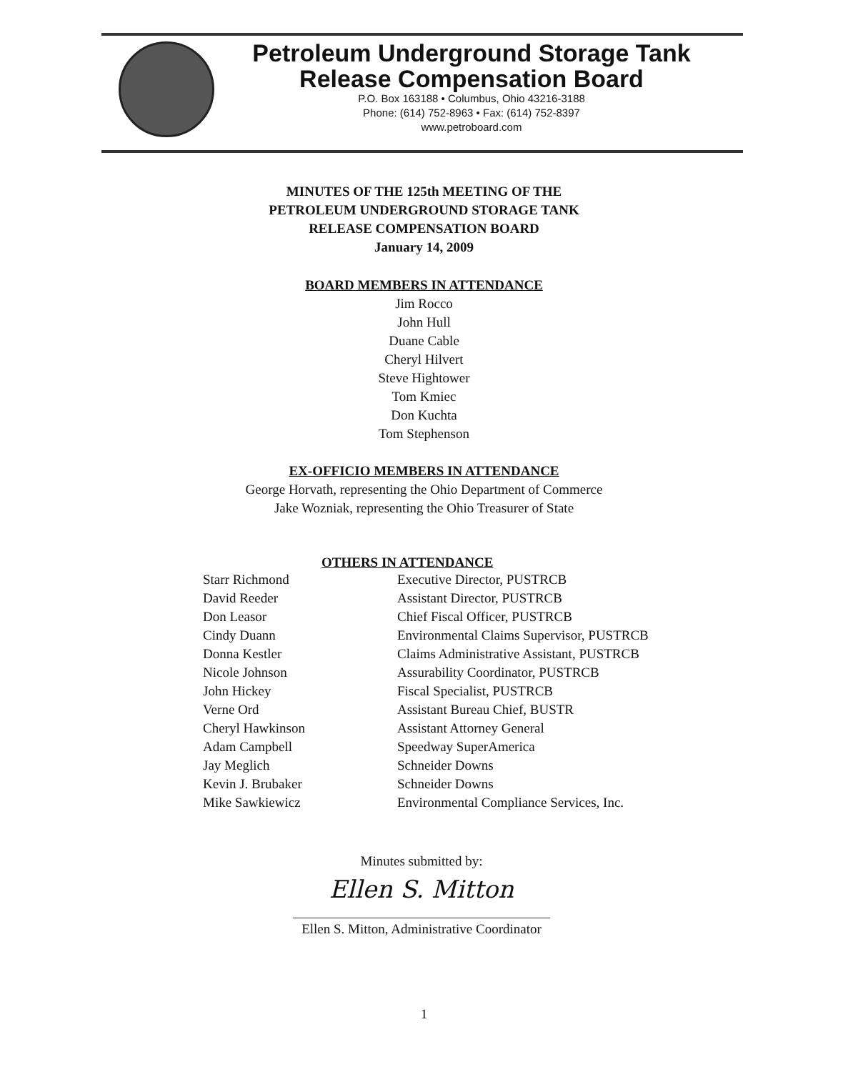Petroleum Underground Storage Tank
Release Compensation Board
P.O. Box 163188 • Columbus, Ohio 43216-3188
Phone: (614) 752-8963 • Fax: (614) 752-8397
www.petroboard.com
MINUTES OF THE 125th MEETING OF THE
PETROLEUM UNDERGROUND STORAGE TANK
RELEASE COMPENSATION BOARD
January 14, 2009
BOARD MEMBERS IN ATTENDANCE
Jim Rocco
John Hull
Duane Cable
Cheryl Hilvert
Steve Hightower
Tom Kmiec
Don Kuchta
Tom Stephenson
EX-OFFICIO MEMBERS IN ATTENDANCE
George Horvath, representing the Ohio Department of Commerce
Jake Wozniak, representing the Ohio Treasurer of State
OTHERS IN ATTENDANCE
| Starr Richmond | Executive Director, PUSTRCB |
| David Reeder | Assistant Director, PUSTRCB |
| Don Leasor | Chief Fiscal Officer, PUSTRCB |
| Cindy Duann | Environmental Claims Supervisor, PUSTRCB |
| Donna Kestler | Claims Administrative Assistant, PUSTRCB |
| Nicole Johnson | Assurability Coordinator, PUSTRCB |
| John Hickey | Fiscal Specialist, PUSTRCB |
| Verne Ord | Assistant Bureau Chief, BUSTR |
| Cheryl Hawkinson | Assistant Attorney General |
| Adam Campbell | Speedway SuperAmerica |
| Jay Meglich | Schneider Downs |
| Kevin J. Brubaker | Schneider Downs |
| Mike Sawkiewicz | Environmental Compliance Services, Inc. |
Minutes submitted by:
Ellen S. Mitton
Ellen S. Mitton, Administrative Coordinator
1